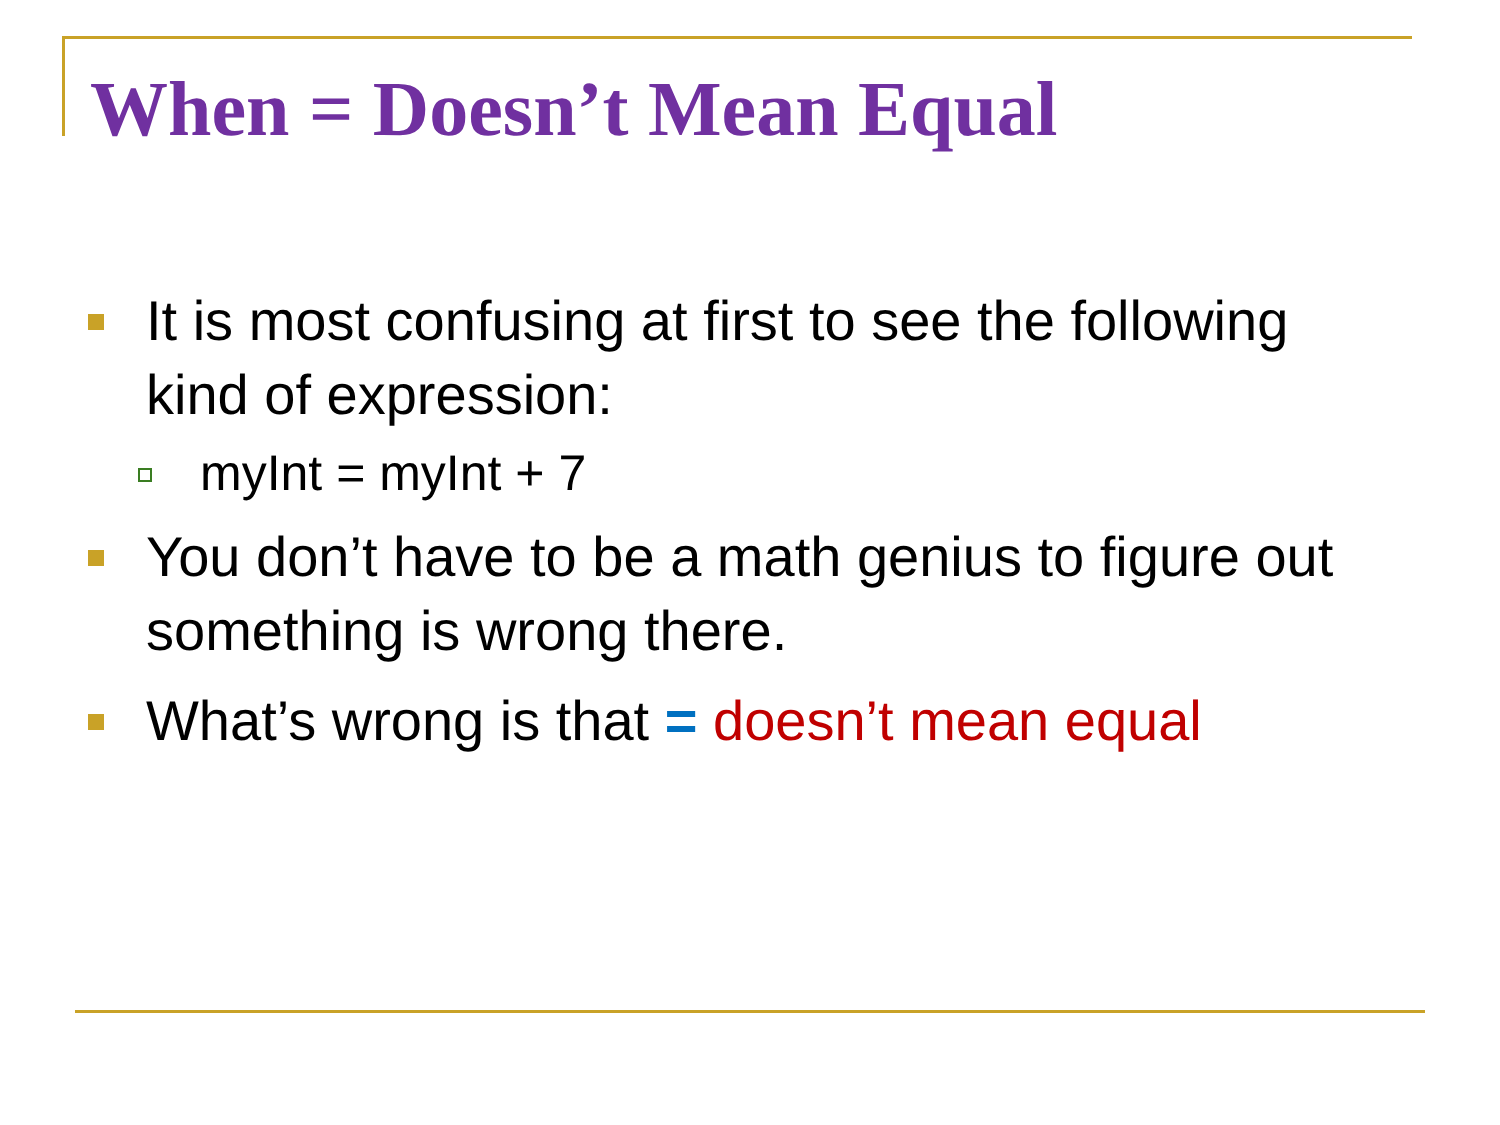When = Doesn’t Mean Equal
It is most confusing at first to see the following kind of expression:
myInt = myInt + 7
You don’t have to be a math genius to figure out something is wrong there.
What’s wrong is that = doesn’t mean equal